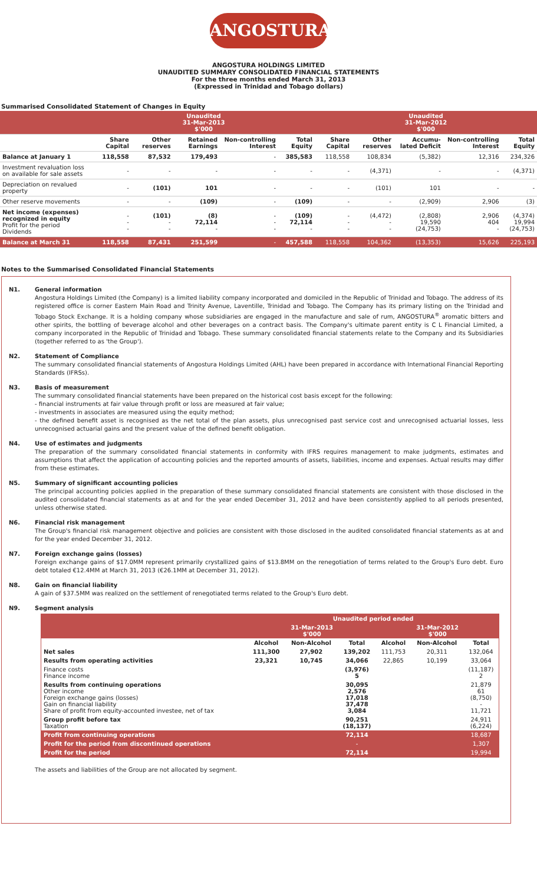ANGOSTURA®
ANGOSTURA HOLDINGS LIMITED
UNAUDITED SUMMARY CONSOLIDATED FINANCIAL STATEMENTS
For the three months ended March 31, 2013
(Expressed in Trinidad and Tobago dollars)
Summarised Consolidated Statement of Changes in Equity
| | Unaudited 31-Mar-2013 $'000 | | | | | Unaudited 31-Mar-2012 $'000 | | | | |
| --- | --- | --- | --- | --- | --- | --- | --- | --- | --- | --- |
| | Share Capital | Other reserves | Retained Earnings | Non-controlling Interest | Total Equity | Share Capital | Other reserves | Accumu-lated Deficit | Non-controlling Interest | Total Equity |
| Balance at January 1 | 118,558 | 87,532 | 179,493 | - | 385,583 | 118,558 | 108,834 | (5,382) | 12,316 | 234,326 |
| Investment revaluation loss on available for sale assets | - | - | - | - | - | - | (4,371) | - | - | (4,371) |
| Depreciation on revalued property | - | (101) | 101 | - | - | - | (101) | 101 | - | - |
| Other reserve movements | - | - | (109) | - | (109) | - | - | (2,909) | 2,906 | (3) |
| Net income (expenses) recognized in equity Profit for the period Dividends | - - - | (101) - - | (8) 72,114 - | - - - | (109) 72,114 - | - - - | (4,472) - - | (2,808) 19,590 (24,753) | 2,906 404 - | (4,374) 19,994 (24,753) |
| Balance at March 31 | 118,558 | 87,431 | 251,599 | - | 457,588 | 118,558 | 104,362 | (13,353) | 15,626 | 225,193 |
Notes to the Summarised Consolidated Financial Statements
N1. General information
Angostura Holdings Limited (the Company) is a limited liability company incorporated and domiciled in the Republic of Trinidad and Tobago. The address of its registered office is corner Eastern Main Road and Trinity Avenue, Laventille, Trinidad and Tobago. The Company has its primary listing on the Trinidad and Tobago Stock Exchange. It is a holding company whose subsidiaries are engaged in the manufacture and sale of rum, ANGOSTURA<sup>®</sup> aromatic bitters and other spirits, the bottling of beverage alcohol and other beverages on a contract basis. The Company's ultimate parent entity is C L Financial Limited, a company incorporated in the Republic of Trinidad and Tobago. These summary consolidated financial statements relate to the Company and its Subsidiaries (together referred to as 'the Group').
N2. Statement of Compliance
The summary consolidated financial statements of Angostura Holdings Limited (AHL) have been prepared in accordance with International Financial Reporting Standards (IFRSs).
N3. Basis of measurement
The summary consolidated financial statements have been prepared on the historical cost basis except for the following:
- financial instruments at fair value through profit or loss are measured at fair value;
- investments in associates are measured using the equity method;
- the defined benefit asset is recognised as the net total of the plan assets, plus unrecognised past service cost and unrecognised actuarial losses, less unrecognised actuarial gains and the present value of the defined benefit obligation.
N4. Use of estimates and judgments
The preparation of the summary consolidated financial statements in conformity with IFRS requires management to make judgments, estimates and assumptions that affect the application of accounting policies and the reported amounts of assets, liabilities, income and expenses. Actual results may differ from these estimates.
N5. Summary of significant accounting policies
The principal accounting policies applied in the preparation of these summary consolidated financial statements are consistent with those disclosed in the audited consolidated financial statements as at and for the year ended December 31, 2012 and have been consistently applied to all periods presented, unless otherwise stated.
N6. Financial risk management
The Group's financial risk management objective and policies are consistent with those disclosed in the audited consolidated financial statements as at and for the year ended December 31, 2012.
N7. Foreign exchange gains (losses)
Foreign exchange gains of $17.0MM represent primarily crystallized gains of $13.8MM on the renegotiation of terms related to the Group's Euro debt. Euro debt totaled €12.4MM at March 31, 2013 (€26.1MM at December 31, 2012).
N8. Gain on financial liability
A gain of $37.5MM was realized on the settlement of renegotiated terms related to the Group's Euro debt.
N9. Segment analysis
| | Unaudited period ended | | | | | |
| --- | --- | --- | --- | --- | --- | --- |
| | 31-Mar-2013 $'000 | | | 31-Mar-2012 $'000 | | |
| | Alcohol | Non-Alcohol | Total | Alcohol | Non-Alcohol | Total |
| Net sales | 111,300 | 27,902 | 139,202 | 111,753 | 20,311 | 132,064 |
| Results from operating activities | 23,321 | 10,745 | 34,066 | 22,865 | 10,199 | 33,064 |
| Finance costs Finance income | | | (3,976) 5 | | | (11,187) 2 |
| Results from continuing operations Other income Foreign exchange gains (losses) Gain on financial liability Share of profit from equity-accounted investee, net of tax | | | 30,095 2,576 17,018 37,478 3,084 | | | 21,879 61 (8,750) - 11,721 |
| Group profit before tax Taxation | | | 90,251 (18,137) | | | 24,911 (6,224) |
| Profit from continuing operations | | | 72,114 | | | 18,687 |
| Profit for the period from discontinued operations | | | - | | | 1,307 |
| Profit for the period | | | 72,114 | | | 19,994 |
The assets and liabilities of the Group are not allocated by segment.